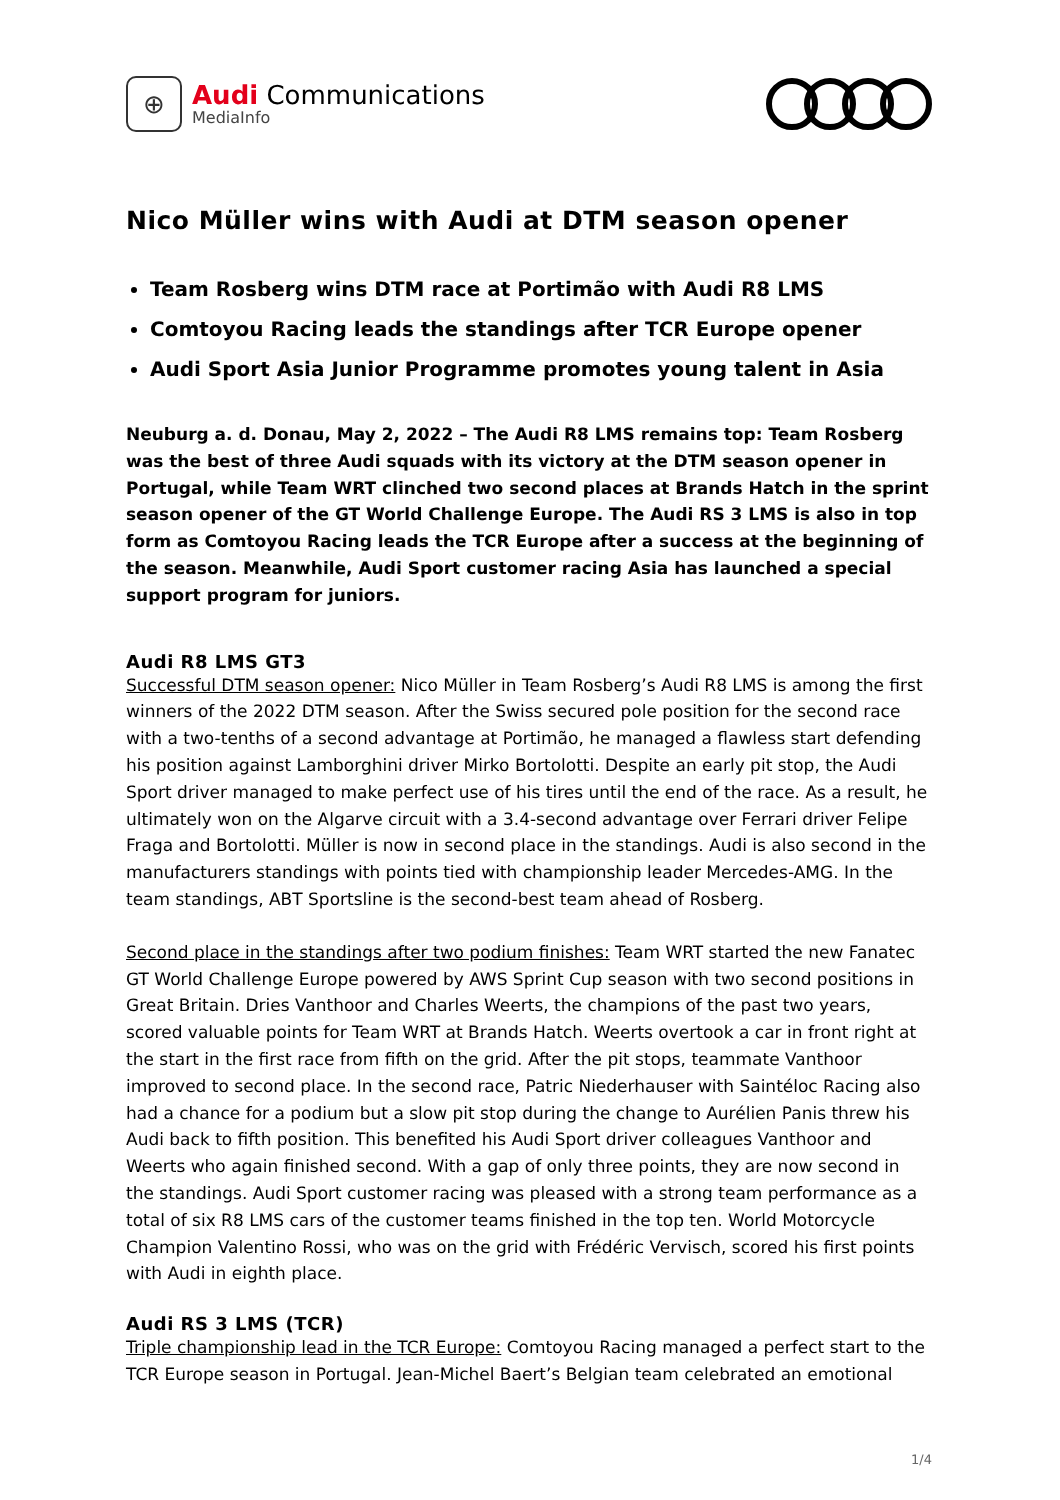⊕
Audi Communications
MediaInfo
Nico Müller wins with Audi at DTM season opener
Team Rosberg wins DTM race at Portimão with Audi R8 LMS
Comtoyou Racing leads the standings after TCR Europe opener
Audi Sport Asia Junior Programme promotes young talent in Asia
Neuburg a. d. Donau, May 2, 2022 – The Audi R8 LMS remains top: Team Rosberg was the best of three Audi squads with its victory at the DTM season opener in Portugal, while Team WRT clinched two second places at Brands Hatch in the sprint season opener of the GT World Challenge Europe. The Audi RS 3 LMS is also in top form as Comtoyou Racing leads the TCR Europe after a success at the beginning of the season. Meanwhile, Audi Sport customer racing Asia has launched a special support program for juniors.
Audi R8 LMS GT3
Successful DTM season opener: Nico Müller in Team Rosberg’s Audi R8 LMS is among the first winners of the 2022 DTM season. After the Swiss secured pole position for the second race with a two-tenths of a second advantage at Portimão, he managed a flawless start defending his position against Lamborghini driver Mirko Bortolotti. Despite an early pit stop, the Audi Sport driver managed to make perfect use of his tires until the end of the race. As a result, he ultimately won on the Algarve circuit with a 3.4-second advantage over Ferrari driver Felipe Fraga and Bortolotti. Müller is now in second place in the standings. Audi is also second in the manufacturers standings with points tied with championship leader Mercedes-AMG. In the team standings, ABT Sportsline is the second-best team ahead of Rosberg.
Second place in the standings after two podium finishes: Team WRT started the new Fanatec GT World Challenge Europe powered by AWS Sprint Cup season with two second positions in Great Britain. Dries Vanthoor and Charles Weerts, the champions of the past two years, scored valuable points for Team WRT at Brands Hatch. Weerts overtook a car in front right at the start in the first race from fifth on the grid. After the pit stops, teammate Vanthoor improved to second place. In the second race, Patric Niederhauser with Saintéloc Racing also had a chance for a podium but a slow pit stop during the change to Aurélien Panis threw his Audi back to fifth position. This benefited his Audi Sport driver colleagues Vanthoor and Weerts who again finished second. With a gap of only three points, they are now second in the standings. Audi Sport customer racing was pleased with a strong team performance as a total of six R8 LMS cars of the customer teams finished in the top ten. World Motorcycle Champion Valentino Rossi, who was on the grid with Frédéric Vervisch, scored his first points with Audi in eighth place.
Audi RS 3 LMS (TCR)
Triple championship lead in the TCR Europe: Comtoyou Racing managed a perfect start to the TCR Europe season in Portugal. Jean-Michel Baert’s Belgian team celebrated an emotional
1/4